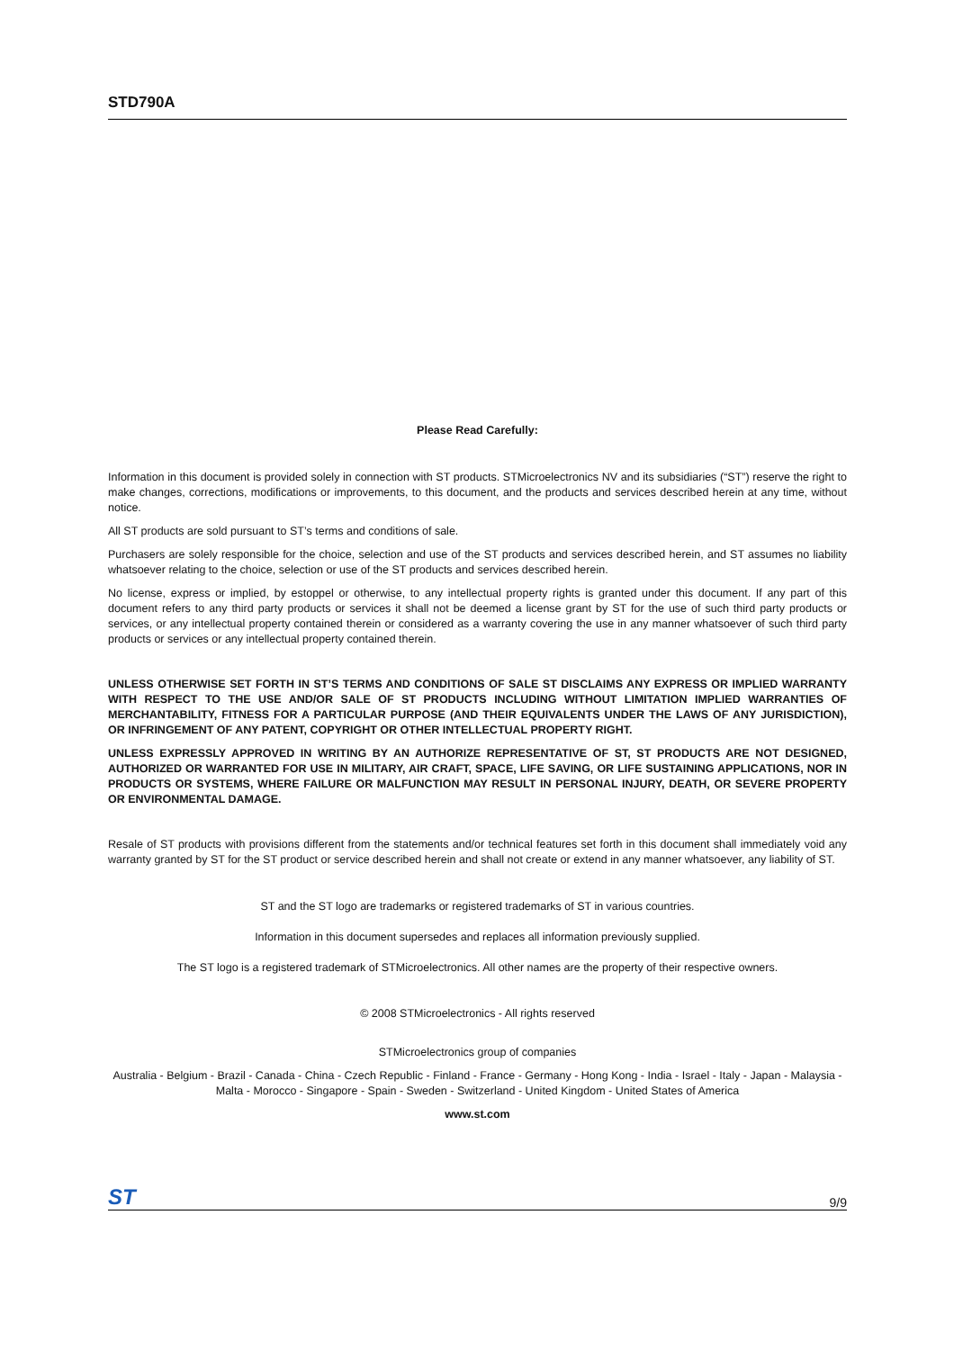STD790A
Please Read Carefully:
Information in this document is provided solely in connection with ST products. STMicroelectronics NV and its subsidiaries (“ST”) reserve the right to make changes, corrections, modifications or improvements, to this document, and the products and services described herein at any time, without notice.
All ST products are sold pursuant to ST’s terms and conditions of sale.
Purchasers are solely responsible for the choice, selection and use of the ST products and services described herein, and ST assumes no liability whatsoever relating to the choice, selection or use of the ST products and services described herein.
No license, express or implied, by estoppel or otherwise, to any intellectual property rights is granted under this document. If any part of this document refers to any third party products or services it shall not be deemed a license grant by ST for the use of such third party products or services, or any intellectual property contained therein or considered as a warranty covering the use in any manner whatsoever of such third party products or services or any intellectual property contained therein.
UNLESS OTHERWISE SET FORTH IN ST’S TERMS AND CONDITIONS OF SALE ST DISCLAIMS ANY EXPRESS OR IMPLIED WARRANTY WITH RESPECT TO THE USE AND/OR SALE OF ST PRODUCTS INCLUDING WITHOUT LIMITATION IMPLIED WARRANTIES OF MERCHANTABILITY, FITNESS FOR A PARTICULAR PURPOSE (AND THEIR EQUIVALENTS UNDER THE LAWS OF ANY JURISDICTION), OR INFRINGEMENT OF ANY PATENT, COPYRIGHT OR OTHER INTELLECTUAL PROPERTY RIGHT.
UNLESS EXPRESSLY APPROVED IN WRITING BY AN AUTHORIZE REPRESENTATIVE OF ST, ST PRODUCTS ARE NOT DESIGNED, AUTHORIZED OR WARRANTED FOR USE IN MILITARY, AIR CRAFT, SPACE, LIFE SAVING, OR LIFE SUSTAINING APPLICATIONS, NOR IN PRODUCTS OR SYSTEMS, WHERE FAILURE OR MALFUNCTION MAY RESULT IN PERSONAL INJURY, DEATH, OR SEVERE PROPERTY OR ENVIRONMENTAL DAMAGE.
Resale of ST products with provisions different from the statements and/or technical features set forth in this document shall immediately void any warranty granted by ST for the ST product or service described herein and shall not create or extend in any manner whatsoever, any liability of ST.
ST and the ST logo are trademarks or registered trademarks of ST in various countries.
Information in this document supersedes and replaces all information previously supplied.
The ST logo is a registered trademark of STMicroelectronics. All other names are the property of their respective owners.
© 2008 STMicroelectronics - All rights reserved
STMicroelectronics group of companies
Australia - Belgium - Brazil - Canada - China - Czech Republic - Finland - France - Germany - Hong Kong - India - Israel - Italy - Japan - Malaysia - Malta - Morocco - Singapore - Spain - Sweden - Switzerland - United Kingdom - United States of America
www.st.com
ST 9/9